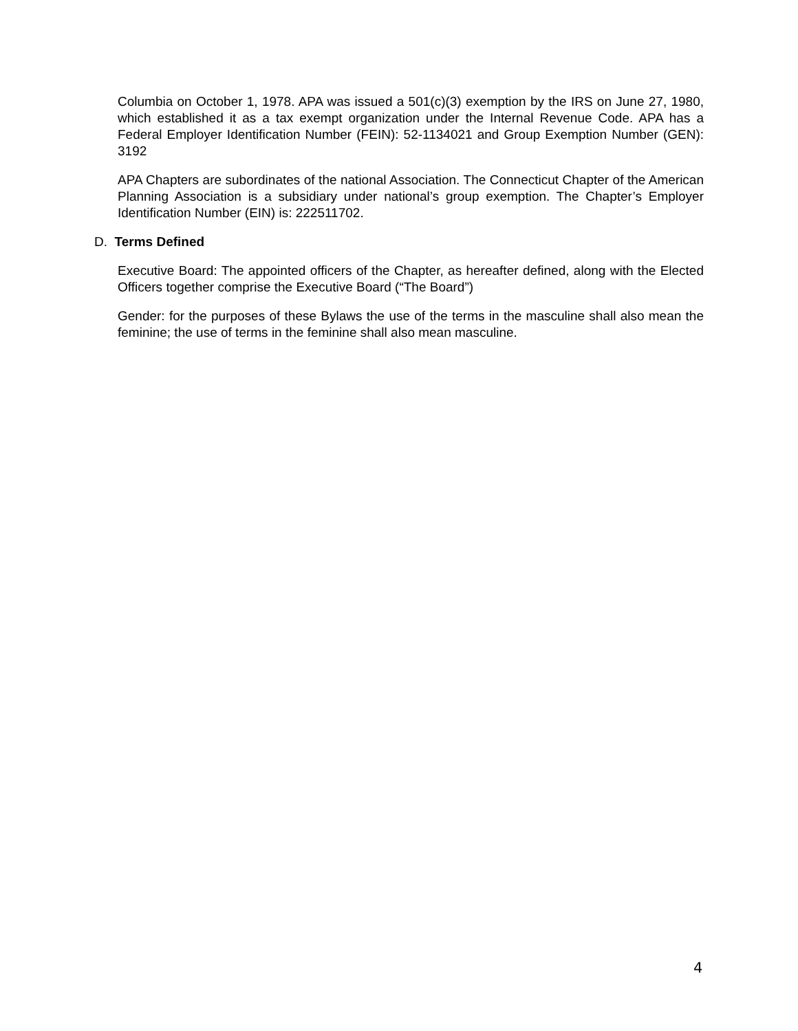Columbia on October 1, 1978. APA was issued a 501(c)(3) exemption by the IRS on June 27, 1980, which established it as a tax exempt organization under the Internal Revenue Code. APA has a Federal Employer Identification Number (FEIN): 52-1134021 and Group Exemption Number (GEN): 3192
APA Chapters are subordinates of the national Association. The Connecticut Chapter of the American Planning Association is a subsidiary under national’s group exemption. The Chapter’s Employer Identification Number (EIN) is: 222511702.
D. Terms Defined
Executive Board: The appointed officers of the Chapter, as hereafter defined, along with the Elected Officers together comprise the Executive Board (“The Board”)
Gender: for the purposes of these Bylaws the use of the terms in the masculine shall also mean the feminine; the use of terms in the feminine shall also mean masculine.
4